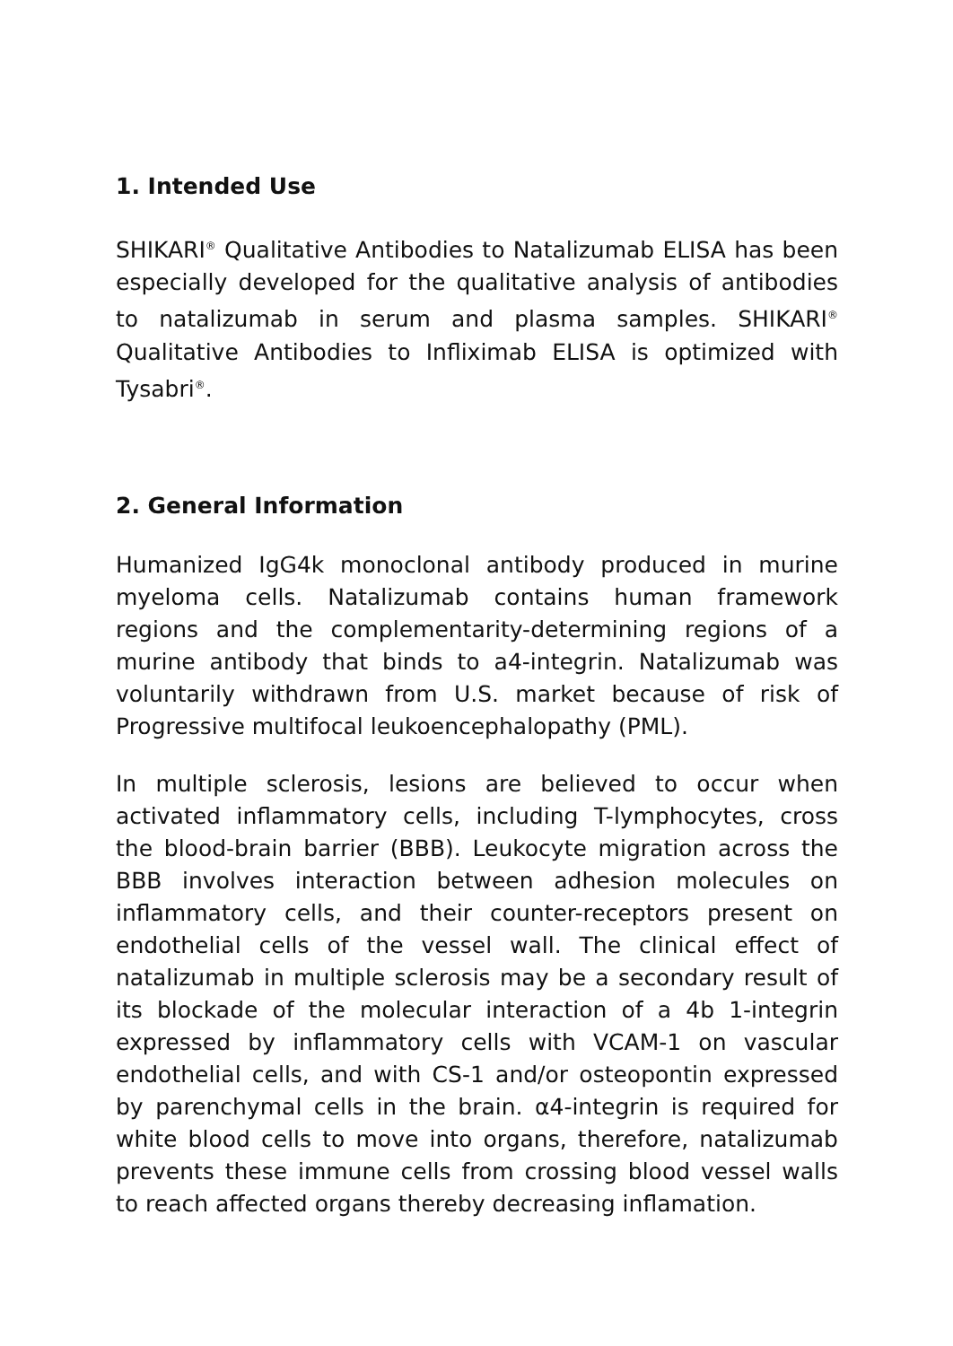1. Intended Use
SHIKARI<sup>®</sup> Qualitative Antibodies to Natalizumab ELISA has been especially developed for the qualitative analysis of antibodies to natalizumab in serum and plasma samples. SHIKARI<sup>®</sup> Qualitative Antibodies to Infliximab ELISA is optimized with Tysabri<sup>®</sup>.
2. General Information
Humanized IgG4k monoclonal antibody produced in murine myeloma cells. Natalizumab contains human framework regions and the complementarity-determining regions of a murine antibody that binds to a4-integrin. Natalizumab was voluntarily withdrawn from U.S. market because of risk of Progressive multifocal leukoencephalopathy (PML).
In multiple sclerosis, lesions are believed to occur when activated inflammatory cells, including T-lymphocytes, cross the blood-brain barrier (BBB). Leukocyte migration across the BBB involves interaction between adhesion molecules on inflammatory cells, and their counter-receptors present on endothelial cells of the vessel wall. The clinical effect of natalizumab in multiple sclerosis may be a secondary result of its blockade of the molecular interaction of a 4b 1-integrin expressed by inflammatory cells with VCAM-1 on vascular endothelial cells, and with CS-1 and/or osteopontin expressed by parenchymal cells in the brain. α4-integrin is required for white blood cells to move into organs, therefore, natalizumab prevents these immune cells from crossing blood vessel walls to reach affected organs thereby decreasing inflamation.